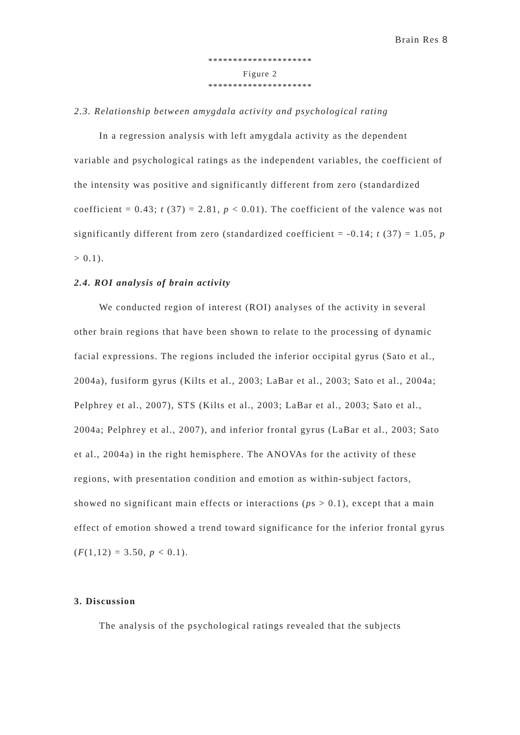Brain Res 8
*********************
Figure 2
*********************
2.3. Relationship between amygdala activity and psychological rating
In a regression analysis with left amygdala activity as the dependent variable and psychological ratings as the independent variables, the coefficient of the intensity was positive and significantly different from zero (standardized coefficient = 0.43; t (37) = 2.81, p < 0.01). The coefficient of the valence was not significantly different from zero (standardized coefficient = -0.14; t (37) = 1.05, p > 0.1).
2.4. ROI analysis of brain activity
We conducted region of interest (ROI) analyses of the activity in several other brain regions that have been shown to relate to the processing of dynamic facial expressions. The regions included the inferior occipital gyrus (Sato et al., 2004a), fusiform gyrus (Kilts et al., 2003; LaBar et al., 2003; Sato et al., 2004a; Pelphrey et al., 2007), STS (Kilts et al., 2003; LaBar et al., 2003; Sato et al., 2004a; Pelphrey et al., 2007), and inferior frontal gyrus (LaBar et al., 2003; Sato et al., 2004a) in the right hemisphere. The ANOVAs for the activity of these regions, with presentation condition and emotion as within-subject factors, showed no significant main effects or interactions (ps > 0.1), except that a main effect of emotion showed a trend toward significance for the inferior frontal gyrus (F(1,12) = 3.50, p < 0.1).
3. Discussion
The analysis of the psychological ratings revealed that the subjects